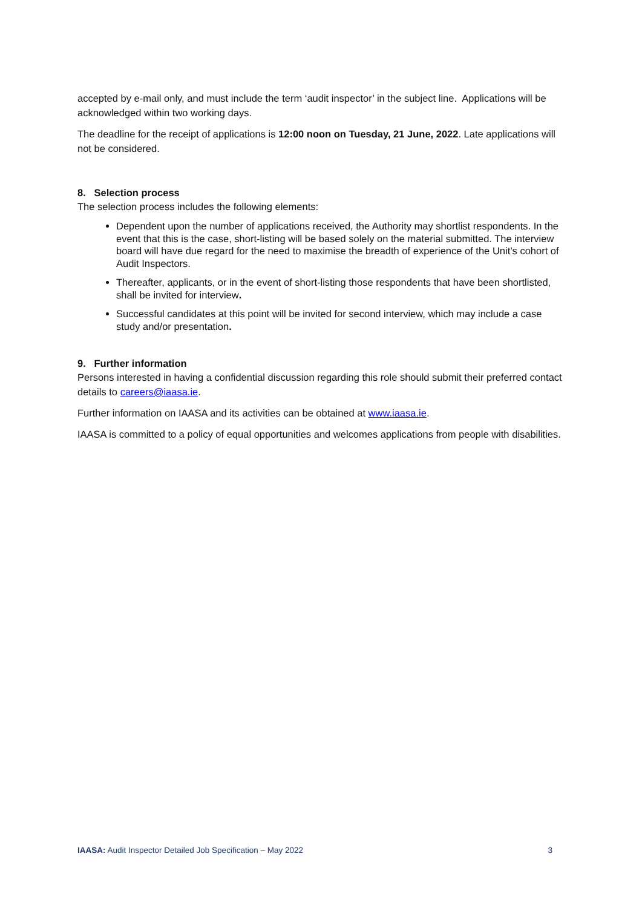accepted by e-mail only, and must include the term ‘audit inspector’ in the subject line. Applications will be acknowledged within two working days.
The deadline for the receipt of applications is 12:00 noon on Tuesday, 21 June, 2022. Late applications will not be considered.
8. Selection process
The selection process includes the following elements:
Dependent upon the number of applications received, the Authority may shortlist respondents. In the event that this is the case, short-listing will be based solely on the material submitted. The interview board will have due regard for the need to maximise the breadth of experience of the Unit’s cohort of Audit Inspectors.
Thereafter, applicants, or in the event of short-listing those respondents that have been shortlisted, shall be invited for interview.
Successful candidates at this point will be invited for second interview, which may include a case study and/or presentation.
9. Further information
Persons interested in having a confidential discussion regarding this role should submit their preferred contact details to careers@iaasa.ie.
Further information on IAASA and its activities can be obtained at www.iaasa.ie.
IAASA is committed to a policy of equal opportunities and welcomes applications from people with disabilities.
IAASA: Audit Inspector Detailed Job Specification – May 2022 3